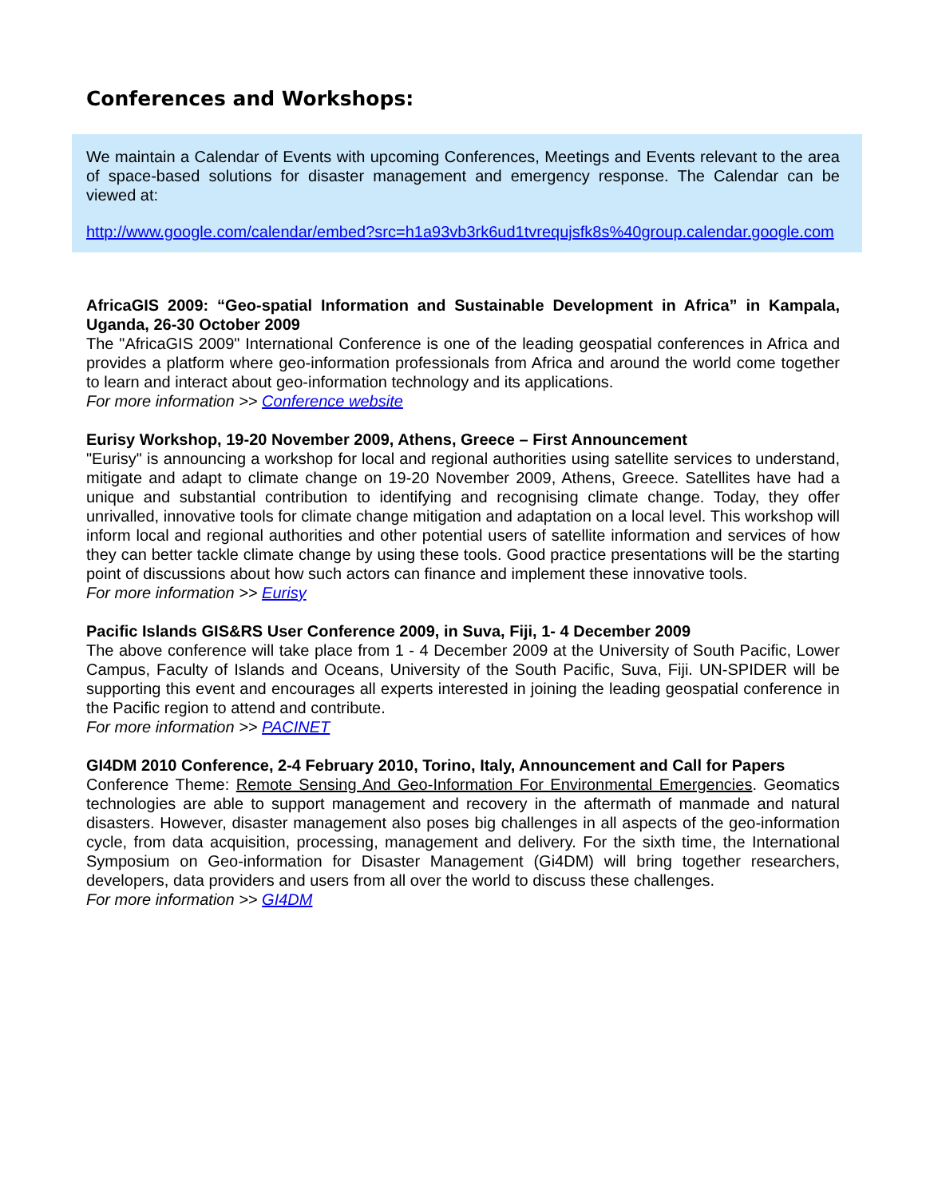Conferences and Workshops:
We maintain a Calendar of Events with upcoming Conferences, Meetings and Events relevant to the area of space-based solutions for disaster management and emergency response. The Calendar can be viewed at:
http://www.google.com/calendar/embed?src=h1a93vb3rk6ud1tvrequjsfk8s%40group.calendar.google.com
AfricaGIS 2009: “Geo-spatial Information and Sustainable Development in Africa” in Kampala, Uganda, 26-30 October 2009
The "AfricaGIS 2009" International Conference is one of the leading geospatial conferences in Africa and provides a platform where geo-information professionals from Africa and around the world come together to learn and interact about geo-information technology and its applications.
For more information >> Conference website
Eurisy Workshop, 19-20 November 2009, Athens, Greece – First Announcement
"Eurisy" is announcing a workshop for local and regional authorities using satellite services to understand, mitigate and adapt to climate change on 19-20 November 2009, Athens, Greece. Satellites have had a unique and substantial contribution to identifying and recognising climate change. Today, they offer unrivalled, innovative tools for climate change mitigation and adaptation on a local level. This workshop will inform local and regional authorities and other potential users of satellite information and services of how they can better tackle climate change by using these tools. Good practice presentations will be the starting point of discussions about how such actors can finance and implement these innovative tools.
For more information >> Eurisy
Pacific Islands GIS&RS User Conference 2009, in Suva, Fiji, 1- 4 December 2009
The above conference will take place from 1 - 4 December 2009 at the University of South Pacific, Lower Campus, Faculty of Islands and Oceans, University of the South Pacific, Suva, Fiji. UN-SPIDER will be supporting this event and encourages all experts interested in joining the leading geospatial conference in the Pacific region to attend and contribute.
For more information >> PACINET
GI4DM 2010 Conference, 2-4 February 2010, Torino, Italy, Announcement and Call for Papers
Conference Theme: Remote Sensing And Geo-Information For Environmental Emergencies. Geomatics technologies are able to support management and recovery in the aftermath of manmade and natural disasters. However, disaster management also poses big challenges in all aspects of the geo-information cycle, from data acquisition, processing, management and delivery. For the sixth time, the International Symposium on Geo-information for Disaster Management (Gi4DM) will bring together researchers, developers, data providers and users from all over the world to discuss these challenges.
For more information >> GI4DM